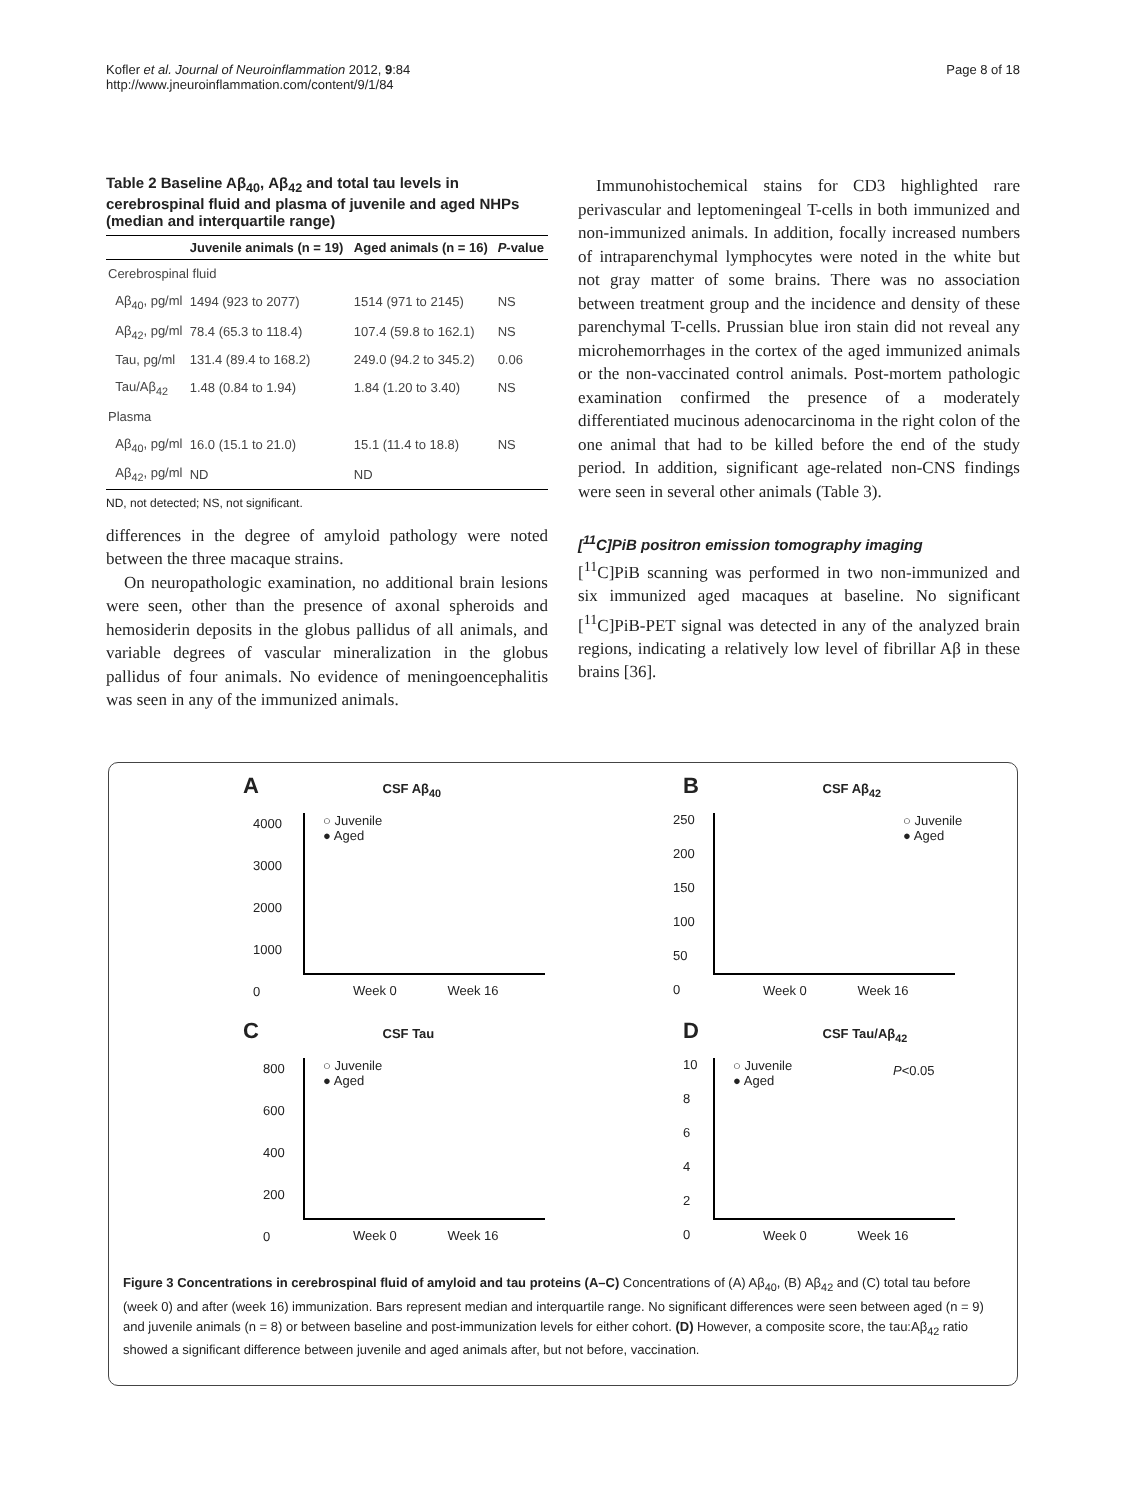Kofler et al. Journal of Neuroinflammation 2012, 9:84
http://www.jneuroinflammation.com/content/9/1/84
Page 8 of 18
Table 2 Baseline Aβ<sub>40</sub>, Aβ<sub>42</sub> and total tau levels in cerebrospinal fluid and plasma of juvenile and aged NHPs (median and interquartile range)
| | Juvenile animals (n = 19) | Aged animals (n = 16) | P -value |
| --- | --- | --- | --- |
| Cerebrospinal fluid | | | |
| Aβ<sub>40</sub>, pg/ml | 1494 (923 to 2077) | 1514 (971 to 2145) | NS |
| Aβ<sub>42</sub>, pg/ml | 78.4 (65.3 to 118.4) | 107.4 (59.8 to 162.1) | NS |
| Tau, pg/ml | 131.4 (89.4 to 168.2) | 249.0 (94.2 to 345.2) | 0.06 |
| Tau/Aβ<sub>42</sub> | 1.48 (0.84 to 1.94) | 1.84 (1.20 to 3.40) | NS |
| Plasma | | | |
| Aβ<sub>40</sub>, pg/ml | 16.0 (15.1 to 21.0) | 15.1 (11.4 to 18.8) | NS |
| Aβ<sub>42</sub>, pg/ml | ND | ND | |
ND, not detected; NS, not significant.
differences in the degree of amyloid pathology were noted between the three macaque strains.
On neuropathologic examination, no additional brain lesions were seen, other than the presence of axonal spheroids and hemosiderin deposits in the globus pallidus of all animals, and variable degrees of vascular mineralization in the globus pallidus of four animals. No evidence of meningoencephalitis was seen in any of the immunized animals.
Immunohistochemical stains for CD3 highlighted rare perivascular and leptomeningeal T-cells in both immunized and non-immunized animals. In addition, focally increased numbers of intraparenchymal lymphocytes were noted in the white but not gray matter of some brains. There was no association between treatment group and the incidence and density of these parenchymal T-cells. Prussian blue iron stain did not reveal any microhemorrhages in the cortex of the aged immunized animals or the non-vaccinated control animals. Post-mortem pathologic examination confirmed the presence of a moderately differentiated mucinous adenocarcinoma in the right colon of the one animal that had to be killed before the end of the study period. In addition, significant age-related non-CNS findings were seen in several other animals (Table 3).
[<sup>11</sup>C]PiB positron emission tomography imaging
[<sup>11</sup>C]PiB scanning was performed in two non-immunized and six immunized aged macaques at baseline. No significant [<sup>11</sup>C]PiB-PET signal was detected in any of the analyzed brain regions, indicating a relatively low level of fibrillar Aβ in these brains [36].
A CSF Aβ<sub>40</sub>
Week 0 Week 16
○ Juvenile
● Aged
4000
3000
2000
1000
0
B CSF Aβ<sub>42</sub>
Week 0 Week 16
○ Juvenile
● Aged
250
200
150
100
50
0
C CSF Tau
Week 0 Week 16
○ Juvenile
● Aged
800
600
400
200
0
D CSF Tau/Aβ<sub>42</sub>
Week 0 Week 16
○ Juvenile
● Aged
P<0.05
10
8
6
4
2
0
Figure 3 Concentrations in cerebrospinal fluid of amyloid and tau proteins (A–C) Concentrations of (A) Aβ<sub>40</sub>, (B) Aβ<sub>42</sub> and (C) total tau before (week 0) and after (week 16) immunization. Bars represent median and interquartile range. No significant differences were seen between aged (n = 9) and juvenile animals (n = 8) or between baseline and post-immunization levels for either cohort. (D) However, a composite score, the tau:Aβ<sub>42</sub> ratio showed a significant difference between juvenile and aged animals after, but not before, vaccination.